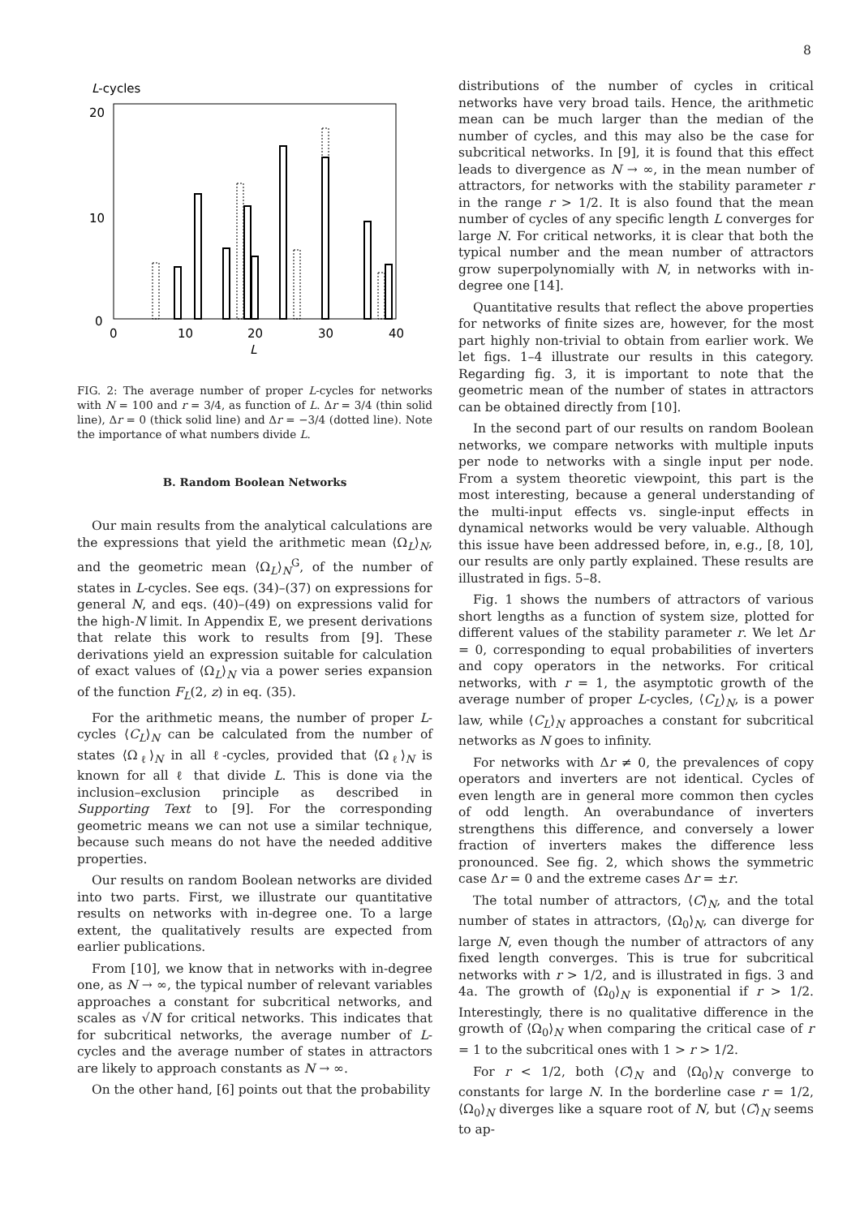8
L-cycles
20
10
0
0
10
20
30
40
L
FIG. 2: The average number of proper L-cycles for networks with N = 100 and r = 3/4, as function of L. Δr = 3/4 (thin solid line), Δr = 0 (thick solid line) and Δr = −3/4 (dotted line). Note the importance of what numbers divide L.
B. Random Boolean Networks
Our main results from the analytical calculations are the expressions that yield the arithmetic mean ⟨Ω<sub>L</sub>⟩<sub>N</sub>, and the geometric mean ⟨Ω<sub>L</sub>⟩<sub>N</sub><sup>G</sup>, of the number of states in L-cycles. See eqs. (34)–(37) on expressions for general N, and eqs. (40)–(49) on expressions valid for the high-N limit. In Appendix E, we present derivations that relate this work to results from [9]. These derivations yield an expression suitable for calculation of exact values of ⟨Ω<sub>L</sub>⟩<sub>N</sub> via a power series expansion of the function F<sub>L</sub>(2, z) in eq. (35).
For the arithmetic means, the number of proper L-cycles ⟨C<sub>L</sub>⟩<sub>N</sub> can be calculated from the number of states ⟨Ω<sub>ℓ</sub>⟩<sub>N</sub> in all ℓ-cycles, provided that ⟨Ω<sub>ℓ</sub>⟩<sub>N</sub> is known for all ℓ that divide L. This is done via the inclusion–exclusion principle as described in Supporting Text to [9]. For the corresponding geometric means we can not use a similar technique, because such means do not have the needed additive properties.
Our results on random Boolean networks are divided into two parts. First, we illustrate our quantitative results on networks with in-degree one. To a large extent, the qualitatively results are expected from earlier publications.
From [10], we know that in networks with in-degree one, as N → ∞, the typical number of relevant variables approaches a constant for subcritical networks, and scales as √N for critical networks. This indicates that for subcritical networks, the average number of L-cycles and the average number of states in attractors are likely to approach constants as N → ∞.
On the other hand, [6] points out that the probability
distributions of the number of cycles in critical networks have very broad tails. Hence, the arithmetic mean can be much larger than the median of the number of cycles, and this may also be the case for subcritical networks. In [9], it is found that this effect leads to divergence as N → ∞, in the mean number of attractors, for networks with the stability parameter r in the range r > 1/2. It is also found that the mean number of cycles of any specific length L converges for large N. For critical networks, it is clear that both the typical number and the mean number of attractors grow superpolynomially with N, in networks with in-degree one [14].
Quantitative results that reflect the above properties for networks of finite sizes are, however, for the most part highly non-trivial to obtain from earlier work. We let figs. 1–4 illustrate our results in this category. Regarding fig. 3, it is important to note that the geometric mean of the number of states in attractors can be obtained directly from [10].
In the second part of our results on random Boolean networks, we compare networks with multiple inputs per node to networks with a single input per node. From a system theoretic viewpoint, this part is the most interesting, because a general understanding of the multi-input effects vs. single-input effects in dynamical networks would be very valuable. Although this issue have been addressed before, in, e.g., [8, 10], our results are only partly explained. These results are illustrated in figs. 5–8.
Fig. 1 shows the numbers of attractors of various short lengths as a function of system size, plotted for different values of the stability parameter r. We let Δr = 0, corresponding to equal probabilities of inverters and copy operators in the networks. For critical networks, with r = 1, the asymptotic growth of the average number of proper L-cycles, ⟨C<sub>L</sub>⟩<sub>N</sub>, is a power law, while ⟨C<sub>L</sub>⟩<sub>N</sub> approaches a constant for subcritical networks as N goes to infinity.
For networks with Δr ≠ 0, the prevalences of copy operators and inverters are not identical. Cycles of even length are in general more common then cycles of odd length. An overabundance of inverters strengthens this difference, and conversely a lower fraction of inverters makes the difference less pronounced. See fig. 2, which shows the symmetric case Δr = 0 and the extreme cases Δr = ±r.
The total number of attractors, ⟨C⟩<sub>N</sub>, and the total number of states in attractors, ⟨Ω<sub>0</sub>⟩<sub>N</sub>, can diverge for large N, even though the number of attractors of any fixed length converges. This is true for subcritical networks with r > 1/2, and is illustrated in figs. 3 and 4a. The growth of ⟨Ω<sub>0</sub>⟩<sub>N</sub> is exponential if r > 1/2. Interestingly, there is no qualitative difference in the growth of ⟨Ω<sub>0</sub>⟩<sub>N</sub> when comparing the critical case of r = 1 to the subcritical ones with 1 > r > 1/2.
For r < 1/2, both ⟨C⟩<sub>N</sub> and ⟨Ω<sub>0</sub>⟩<sub>N</sub> converge to constants for large N. In the borderline case r = 1/2, ⟨Ω<sub>0</sub>⟩<sub>N</sub> diverges like a square root of N, but ⟨C⟩<sub>N</sub> seems to ap-